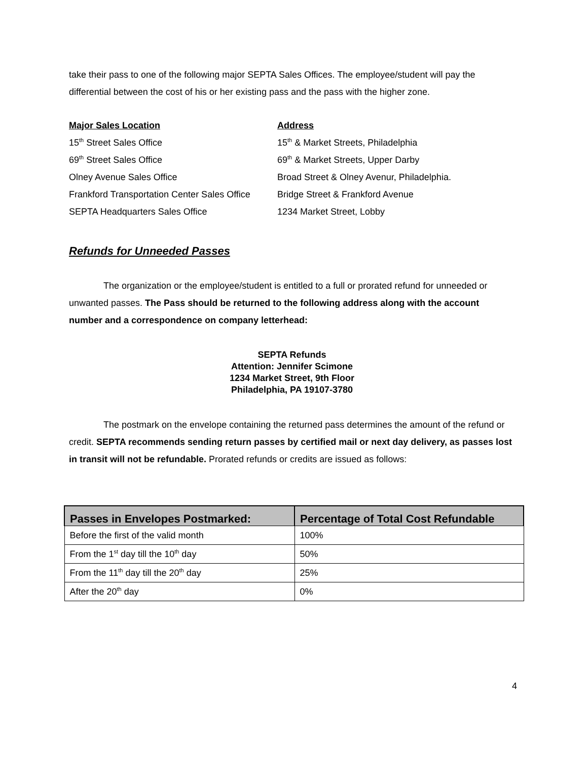take their pass to one of the following major SEPTA Sales Offices. The employee/student will pay the differential between the cost of his or her existing pass and the pass with the higher zone.
| Major Sales Location | Address |
| 15<sup>th</sup> Street Sales Office | 15<sup>th</sup> & Market Streets, Philadelphia |
| 69<sup>th</sup> Street Sales Office | 69<sup>th</sup> & Market Streets, Upper Darby |
| Olney Avenue Sales Office | Broad Street & Olney Avenur, Philadelphia. |
| Frankford Transportation Center Sales Office | Bridge Street & Frankford Avenue |
| SEPTA Headquarters Sales Office | 1234 Market Street, Lobby |
Refunds for Unneeded Passes
The organization or the employee/student is entitled to a full or prorated refund for unneeded or unwanted passes. The Pass should be returned to the following address along with the account number and a correspondence on company letterhead:
SEPTA Refunds
Attention: Jennifer Scimone
1234 Market Street, 9th Floor
Philadelphia, PA 19107-3780
The postmark on the envelope containing the returned pass determines the amount of the refund or credit. SEPTA recommends sending return passes by certified mail or next day delivery, as passes lost in transit will not be refundable. Prorated refunds or credits are issued as follows:
| Passes in Envelopes Postmarked: | Percentage of Total Cost Refundable |
| --- | --- |
| Before the first of the valid month | 100% |
| From the 1<sup>st</sup> day till the 10<sup>th</sup> day | 50% |
| From the 11<sup>th</sup> day till the 20<sup>th</sup> day | 25% |
| After the 20<sup>th</sup> day | 0% |
4